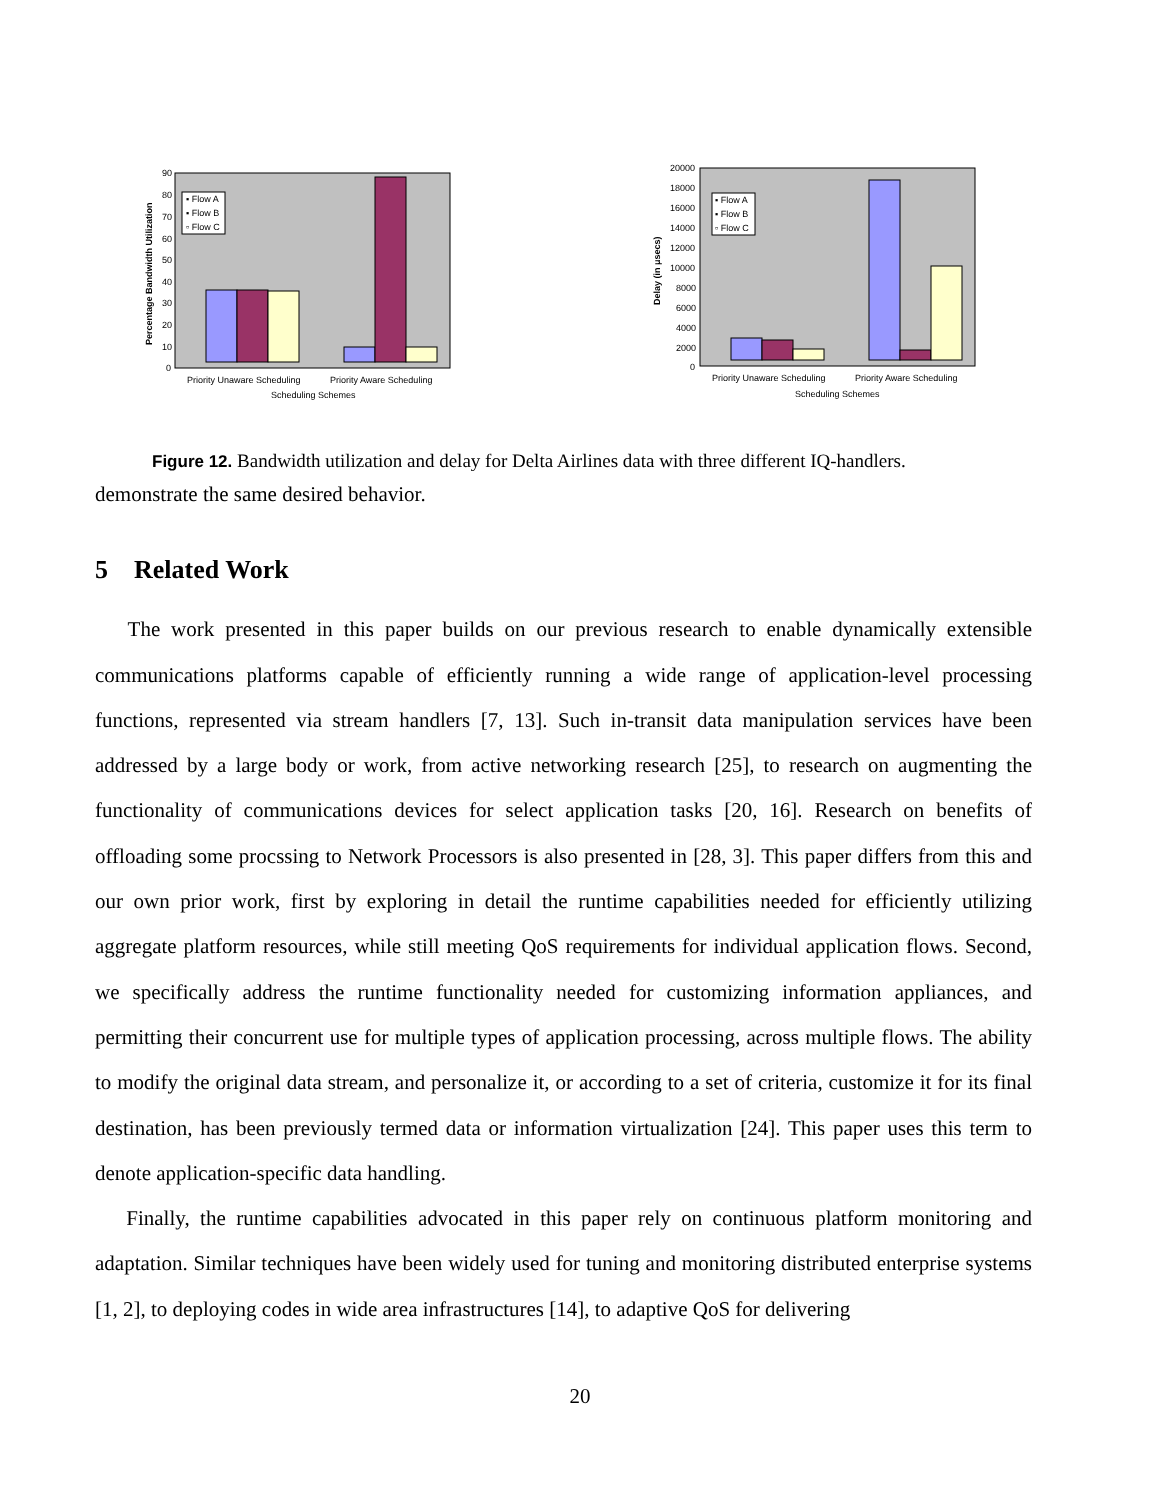90
80
70
60
50
40
30
20
10
0
Percentage Bandwidth Utilization
▪ Flow A
▪ Flow B
▫ Flow C
Priority Unaware Scheduling
Priority Aware Scheduling
Scheduling Schemes
20000
18000
16000
14000
12000
10000
8000
6000
4000
2000
0
Delay (in μsecs)
▪ Flow A
▪ Flow B
▫ Flow C
Priority Unaware Scheduling
Priority Aware Scheduling
Scheduling Schemes
Figure 12. Bandwidth utilization and delay for Delta Airlines data with three different IQ-handlers.
demonstrate the same desired behavior.
5 Related Work
The work presented in this paper builds on our previous research to enable dynamically extensible communications platforms capable of efficiently running a wide range of application-level processing functions, represented via stream handlers [7, 13]. Such in-transit data manipulation services have been addressed by a large body or work, from active networking research [25], to research on augmenting the functionality of communications devices for select application tasks [20, 16]. Research on benefits of offloading some procssing to Network Processors is also presented in [28, 3]. This paper differs from this and our own prior work, first by exploring in detail the runtime capabilities needed for efficiently utilizing aggregate platform resources, while still meeting QoS requirements for individual application flows. Second, we specifically address the runtime functionality needed for customizing information appliances, and permitting their concurrent use for multiple types of application processing, across multiple flows. The ability to modify the original data stream, and personalize it, or according to a set of criteria, customize it for its final destination, has been previously termed data or information virtualization [24]. This paper uses this term to denote application-specific data handling.
Finally, the runtime capabilities advocated in this paper rely on continuous platform monitoring and adaptation. Similar techniques have been widely used for tuning and monitoring distributed enterprise systems [1, 2], to deploying codes in wide area infrastructures [14], to adaptive QoS for delivering
20